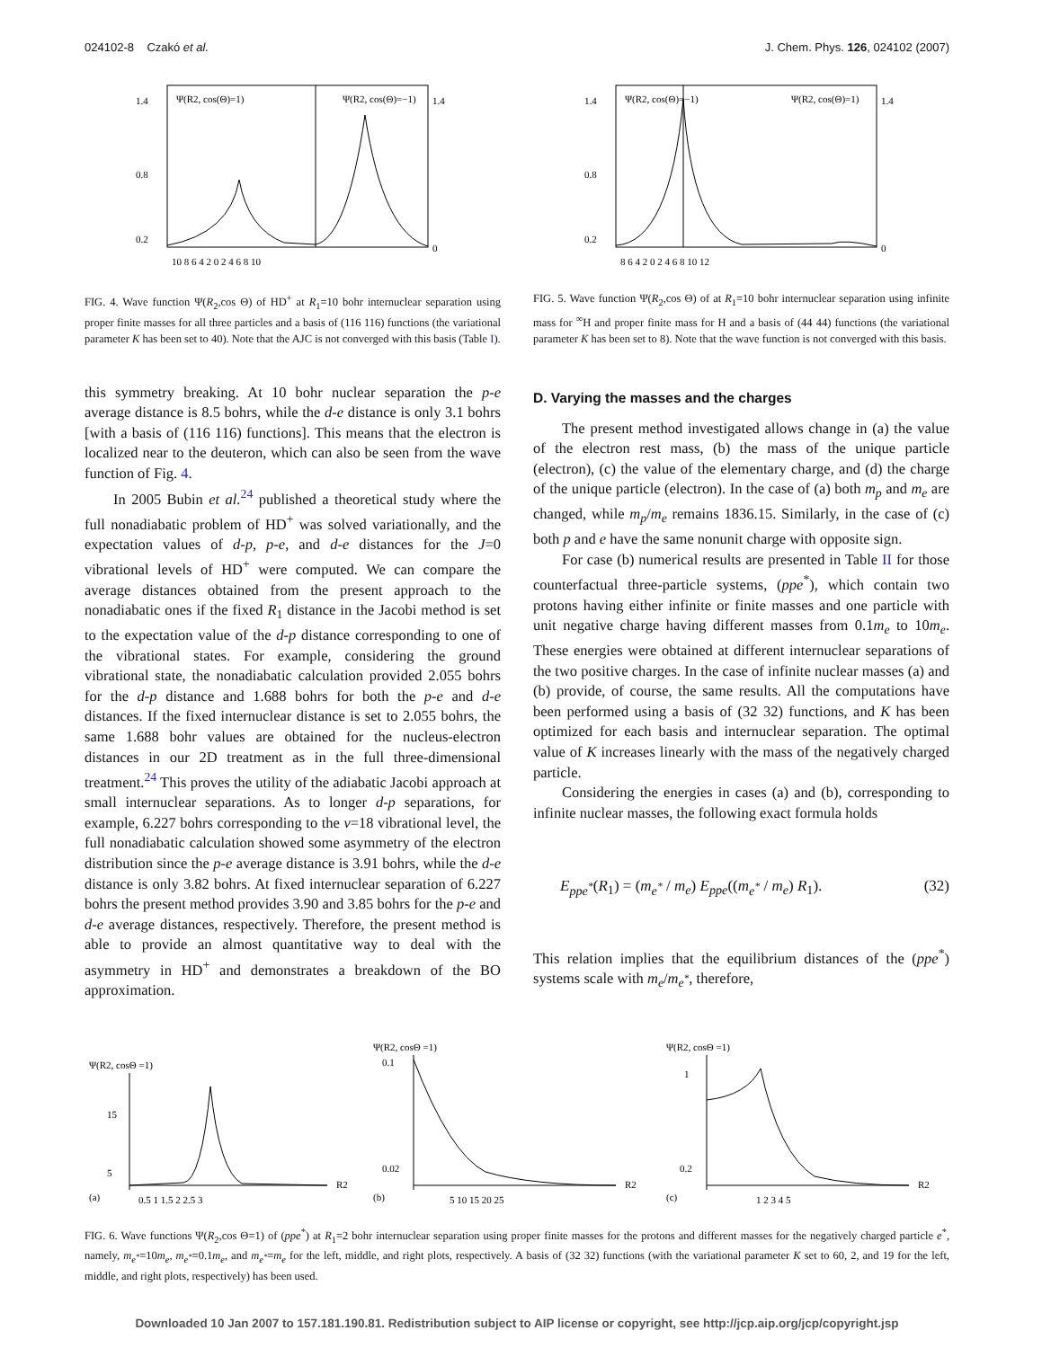024102-8 Czakó et al. J. Chem. Phys. 126, 024102 (2007)
Ψ(R2, cos(Θ)=1)
Ψ(R2, cos(Θ)=−1)
1.4
0.8
0.2
1.4
0
10 8 6 4 2 0 2 4 6 8 10
FIG. 4. Wave function Ψ(R<sub>2</sub>,cos Θ) of HD<sup>+</sup> at R<sub>1</sub>=10 bohr internuclear separation using proper finite masses for all three particles and a basis of (116 116) functions (the variational parameter K has been set to 40). Note that the AJC is not converged with this basis (Table I).
Ψ(R2, cos(Θ)=−1)
Ψ(R2, cos(Θ)=1)
1.4
0.8
0.2
1.4
0
8 6 4 2 0 2 4 6 8 10 12
FIG. 5. Wave function Ψ(R<sub>2</sub>,cos Θ) of at R<sub>1</sub>=10 bohr internuclear separation using infinite mass for <sup>∞</sup>H and proper finite mass for H and a basis of (44 44) functions (the variational parameter K has been set to 8). Note that the wave function is not converged with this basis.
this symmetry breaking. At 10 bohr nuclear separation the p-e average distance is 8.5 bohrs, while the d-e distance is only 3.1 bohrs [with a basis of (116 116) functions]. This means that the electron is localized near to the deuteron, which can also be seen from the wave function of Fig. 4.
In 2005 Bubin et al.<sup>24</sup> published a theoretical study where the full nonadiabatic problem of HD<sup>+</sup> was solved variationally, and the expectation values of d-p, p-e, and d-e distances for the J=0 vibrational levels of HD<sup>+</sup> were computed. We can compare the average distances obtained from the present approach to the nonadiabatic ones if the fixed R<sub>1</sub> distance in the Jacobi method is set to the expectation value of the d-p distance corresponding to one of the vibrational states. For example, considering the ground vibrational state, the nonadiabatic calculation provided 2.055 bohrs for the d-p distance and 1.688 bohrs for both the p-e and d-e distances. If the fixed internuclear distance is set to 2.055 bohrs, the same 1.688 bohr values are obtained for the nucleus-electron distances in our 2D treatment as in the full three-dimensional treatment.<sup>24</sup> This proves the utility of the adiabatic Jacobi approach at small internuclear separations. As to longer d-p separations, for example, 6.227 bohrs corresponding to the v=18 vibrational level, the full nonadiabatic calculation showed some asymmetry of the electron distribution since the p-e average distance is 3.91 bohrs, while the d-e distance is only 3.82 bohrs. At fixed internuclear separation of 6.227 bohrs the present method provides 3.90 and 3.85 bohrs for the p-e and d-e average distances, respectively. Therefore, the present method is able to provide an almost quantitative way to deal with the asymmetry in HD<sup>+</sup> and demonstrates a breakdown of the BO approximation.
D. Varying the masses and the charges
The present method investigated allows change in (a) the value of the electron rest mass, (b) the mass of the unique particle (electron), (c) the value of the elementary charge, and (d) the charge of the unique particle (electron). In the case of (a) both m<sub>p</sub> and m<sub>e</sub> are changed, while m<sub>p</sub>/m<sub>e</sub> remains 1836.15. Similarly, in the case of (c) both p and e have the same nonunit charge with opposite sign.
For case (b) numerical results are presented in Table II for those counterfactual three-particle systems, (ppe<sup>*</sup>), which contain two protons having either infinite or finite masses and one particle with unit negative charge having different masses from 0.1m<sub>e</sub> to 10m<sub>e</sub>. These energies were obtained at different internuclear separations of the two positive charges. In the case of infinite nuclear masses (a) and (b) provide, of course, the same results. All the computations have been performed using a basis of (32 32) functions, and K has been optimized for each basis and internuclear separation. The optimal value of K increases linearly with the mass of the negatively charged particle.
Considering the energies in cases (a) and (b), corresponding to infinite nuclear masses, the following exact formula holds
E<sub>ppe<sup>*</sup></sub>(R<sub>1</sub>) = (m<sub>e<sup>*</sup></sub> / m<sub>e</sub>) E<sub>ppe</sub>((m<sub>e<sup>*</sup></sub> / m<sub>e</sub>) R<sub>1</sub>). (32)
This relation implies that the equilibrium distances of the (ppe<sup>*</sup>) systems scale with m<sub>e</sub>/m<sub>e<sup>*</sup></sub>, therefore,
Ψ(R2, cosΘ =1)
15
5
(a)
0.5 1 1.5 2 2.5 3
R2
Ψ(R2, cosΘ =1)
0.1
0.02
(b)
5 10 15 20 25
R2
Ψ(R2, cosΘ =1)
1
0.2
(c)
1 2 3 4 5
R2
FIG. 6. Wave functions Ψ(R<sub>2</sub>,cos Θ=1) of (ppe<sup>*</sup>) at R<sub>1</sub>=2 bohr internuclear separation using proper finite masses for the protons and different masses for the negatively charged particle e<sup>*</sup>, namely, m<sub>e<sup>*</sup></sub>=10m<sub>e</sub>, m<sub>e<sup>*</sup></sub>=0.1m<sub>e</sub>, and m<sub>e<sup>*</sup></sub>=m<sub>e</sub> for the left, middle, and right plots, respectively. A basis of (32 32) functions (with the variational parameter K set to 60, 2, and 19 for the left, middle, and right plots, respectively) has been used.
Downloaded 10 Jan 2007 to 157.181.190.81. Redistribution subject to AIP license or copyright, see http://jcp.aip.org/jcp/copyright.jsp